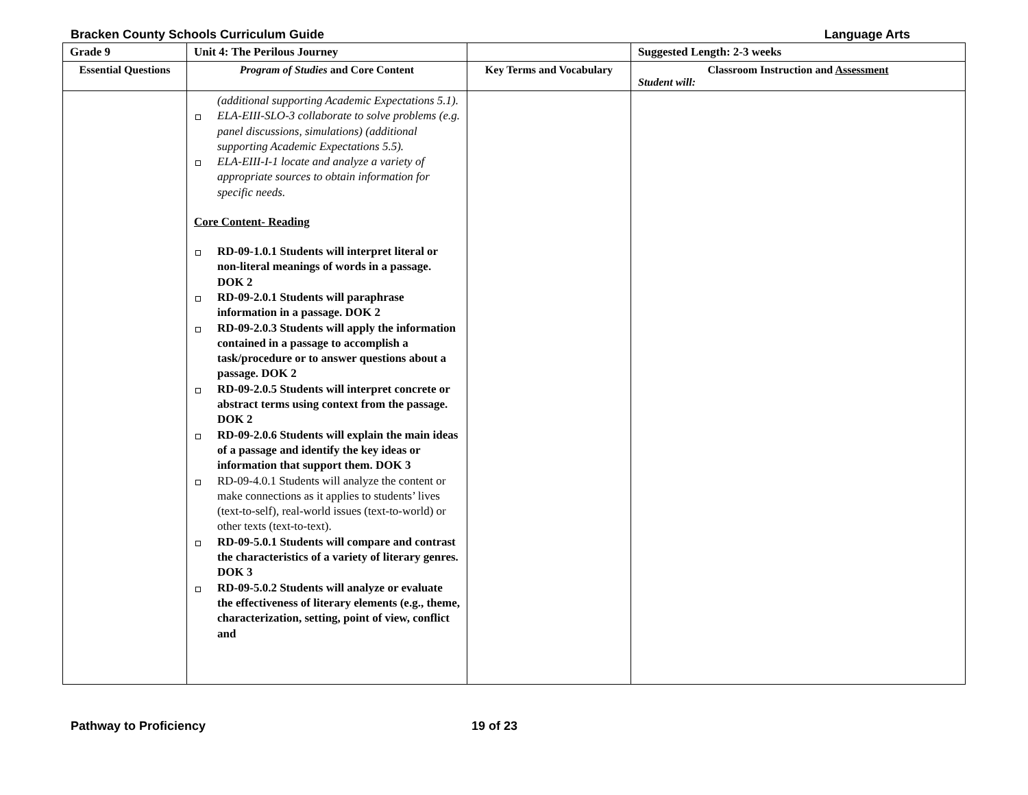Bracken County Schools Curriculum Guide Language Arts
| Grade 9 | Unit 4: The Perilous Journey | | Suggested Length: 2-3 weeks |
| --- | --- | --- | --- |
| Essential Questions | Program of Studies and Core Content | Key Terms and Vocabulary | Classroom Instruction and Assessment Student will: |
| | (additional supporting Academic Expectations 5.1). ELA-EIII-SLO-3 collaborate to solve problems (e.g. panel discussions, simulations) (additional supporting Academic Expectations 5.5). ELA-EIII-I-1 locate and analyze a variety of appropriate sources to obtain information for specific needs. Core Content- Reading RD-09-1.0.1 Students will interpret literal or non-literal meanings of words in a passage. DOK 2 RD-09-2.0.1 Students will paraphrase information in a passage. DOK 2 RD-09-2.0.3 Students will apply the information contained in a passage to accomplish a task/procedure or to answer questions about a passage. DOK 2 RD-09-2.0.5 Students will interpret concrete or abstract terms using context from the passage. DOK 2 RD-09-2.0.6 Students will explain the main ideas of a passage and identify the key ideas or information that support them. DOK 3 RD-09-4.0.1 Students will analyze the content or make connections as it applies to students’ lives (text-to-self), real-world issues (text-to-world) or other texts (text-to-text). RD-09-5.0.1 Students will compare and contrast the characteristics of a variety of literary genres. DOK 3 RD-09-5.0.2 Students will analyze or evaluate the effectiveness of literary elements (e.g., theme, characterization, setting, point of view, conflict and | | |
Pathway to Proficiency 19 of 23